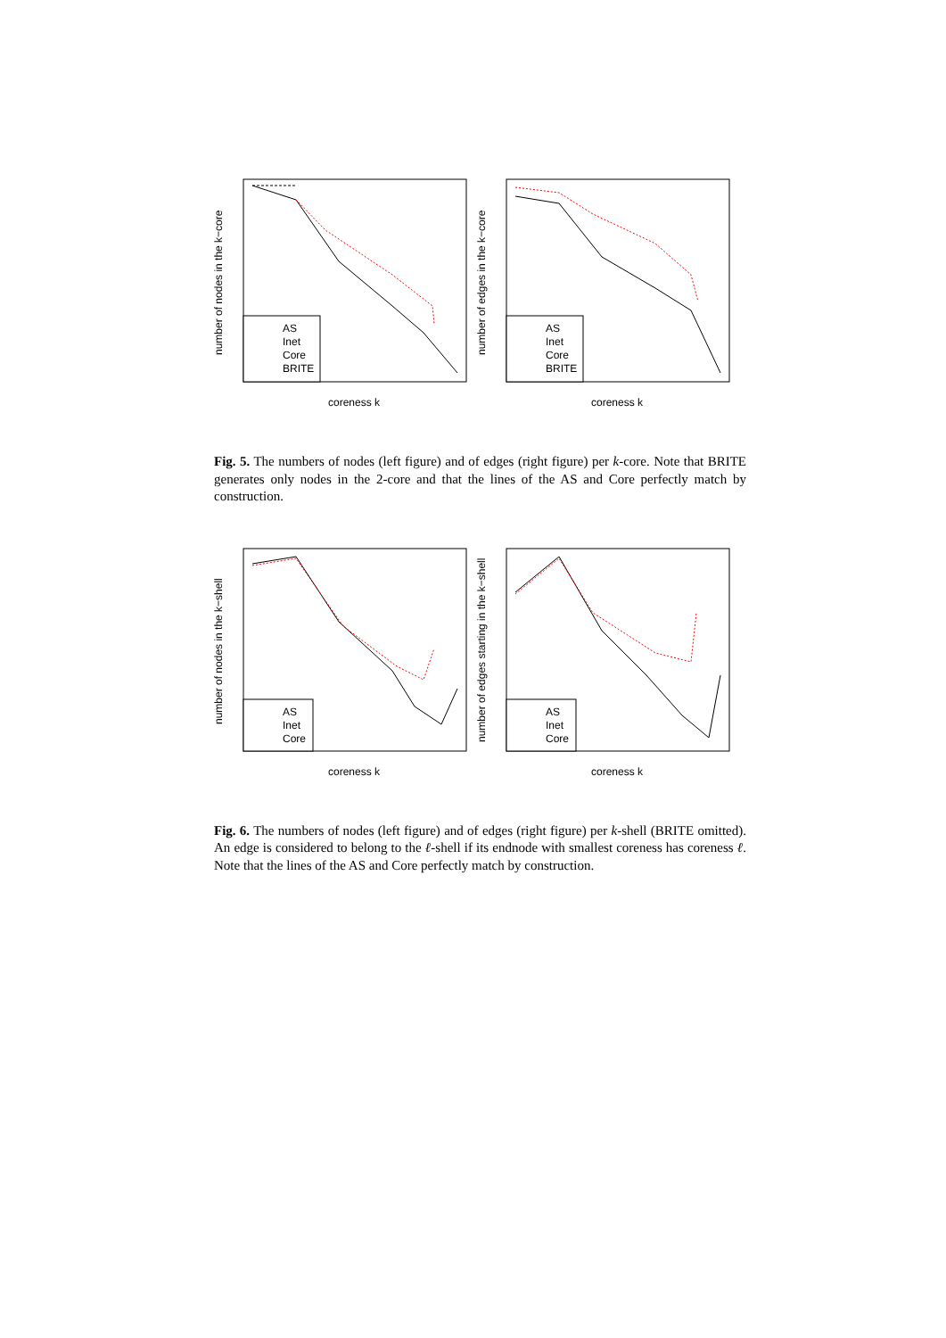AS
Inet
Core
BRITE
coreness k
number of nodes in the k−core
AS
Inet
Core
BRITE
coreness k
number of edges in the k−core
Fig. 5. The numbers of nodes (left figure) and of edges (right figure) per k-core. Note that BRITE generates only nodes in the 2-core and that the lines of the AS and Core perfectly match by construction.
AS
Inet
Core
coreness k
number of nodes in the k−shell
AS
Inet
Core
coreness k
number of edges starting in the k−shell
Fig. 6. The numbers of nodes (left figure) and of edges (right figure) per k-shell (BRITE omitted). An edge is considered to belong to the ℓ-shell if its endnode with smallest coreness has coreness ℓ. Note that the lines of the AS and Core perfectly match by construction.